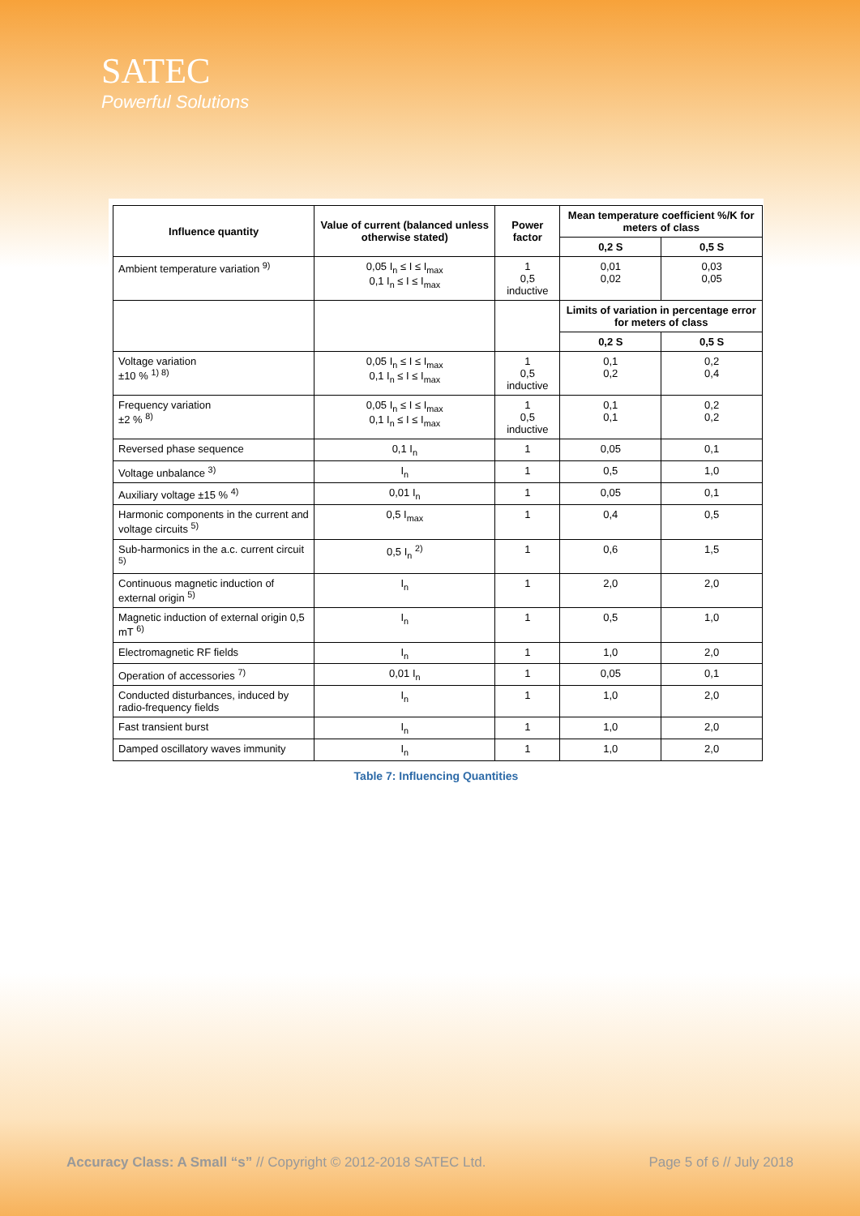SATEC
Powerful Solutions
| Influence quantity | Value of current (balanced unless otherwise stated) | Power factor | Mean temperature coefficient %/K for meters of class | |
| --- | --- | --- | --- | --- |
| | | | 0,2 S | 0,5 S |
| Ambient temperature variation <sup>9)</sup> | 0,05 I<sub>n</sub> ≤ I ≤ I<sub>max</sub> 0,1 I<sub>n</sub> ≤ I ≤ I<sub>max</sub> | 1 0,5 inductive | 0,01 0,02 | 0,03 0,05 |
| | | | Limits of variation in percentage error for meters of class | |
| | | | 0,2 S | 0,5 S |
| Voltage variation ±10 % <sup>1) 8)</sup> | 0,05 I<sub>n</sub> ≤ I ≤ I<sub>max</sub> 0,1 I<sub>n</sub> ≤ I ≤ I<sub>max</sub> | 1 0,5 inductive | 0,1 0,2 | 0,2 0,4 |
| Frequency variation ±2 % <sup>8)</sup> | 0,05 I<sub>n</sub> ≤ I ≤ I<sub>max</sub> 0,1 I<sub>n</sub> ≤ I ≤ I<sub>max</sub> | 1 0,5 inductive | 0,1 0,1 | 0,2 0,2 |
| Reversed phase sequence | 0,1 I<sub>n</sub> | 1 | 0,05 | 0,1 |
| Voltage unbalance <sup>3)</sup> | I<sub>n</sub> | 1 | 0,5 | 1,0 |
| Auxiliary voltage ±15 % <sup>4)</sup> | 0,01 I<sub>n</sub> | 1 | 0,05 | 0,1 |
| Harmonic components in the current and voltage circuits <sup>5)</sup> | 0,5 I<sub>max</sub> | 1 | 0,4 | 0,5 |
| Sub-harmonics in the a.c. current circuit <sup>5)</sup> | 0,5 I<sub>n</sub> <sup>2)</sup> | 1 | 0,6 | 1,5 |
| Continuous magnetic induction of external origin <sup>5)</sup> | I<sub>n</sub> | 1 | 2,0 | 2,0 |
| Magnetic induction of external origin 0,5 mT <sup>6)</sup> | I<sub>n</sub> | 1 | 0,5 | 1,0 |
| Electromagnetic RF fields | I<sub>n</sub> | 1 | 1,0 | 2,0 |
| Operation of accessories <sup>7)</sup> | 0,01 I<sub>n</sub> | 1 | 0,05 | 0,1 |
| Conducted disturbances, induced by radio-frequency fields | I<sub>n</sub> | 1 | 1,0 | 2,0 |
| Fast transient burst | I<sub>n</sub> | 1 | 1,0 | 2,0 |
| Damped oscillatory waves immunity | I<sub>n</sub> | 1 | 1,0 | 2,0 |
Table 7: Influencing Quantities
Accuracy Class: A Small “s” // Copyright © 2012-2018 SATEC Ltd. Page 5 of 6 // July 2018